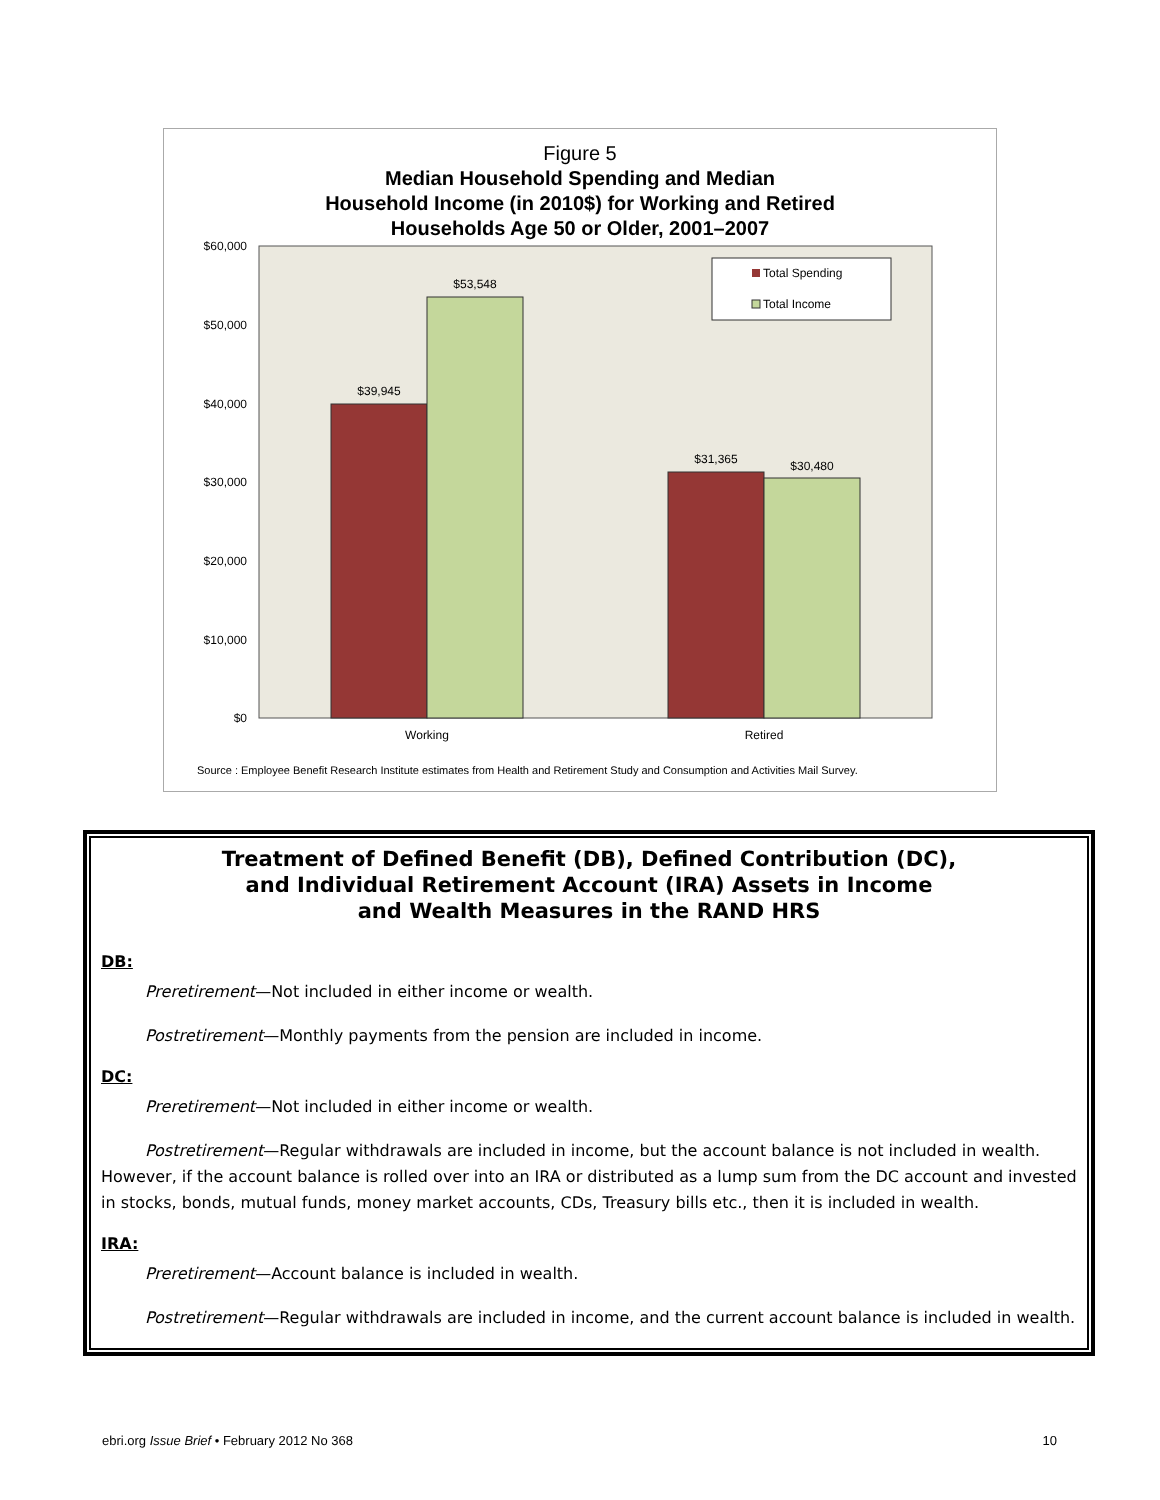Figure 5
Median Household Spending and Median
Household Income (in 2010$) for Working and Retired
Households Age 50 or Older, 2001–2007
$60,000
$50,000
$40,000
$30,000
$20,000
$10,000
$0
$39,945
$53,548
$31,365
$30,480
Working
Retired
Total Spending
Total Income
Source : Employee Benefit Research Institute estimates from Health and Retirement Study and Consumption and Activities Mail Survey.
Treatment of Defined Benefit (DB), Defined Contribution (DC),
and Individual Retirement Account (IRA) Assets in Income
and Wealth Measures in the RAND HRS
DB:
Preretirement—Not included in either income or wealth.
Postretirement—Monthly payments from the pension are included in income.
DC:
Preretirement—Not included in either income or wealth.
Postretirement—Regular withdrawals are included in income, but the account balance is not included in wealth. However, if the account balance is rolled over into an IRA or distributed as a lump sum from the DC account and invested in stocks, bonds, mutual funds, money market accounts, CDs, Treasury bills etc., then it is included in wealth.
IRA:
Preretirement—Account balance is included in wealth.
Postretirement—Regular withdrawals are included in income, and the current account balance is included in wealth.
ebri.org Issue Brief • February 2012 No 368 10